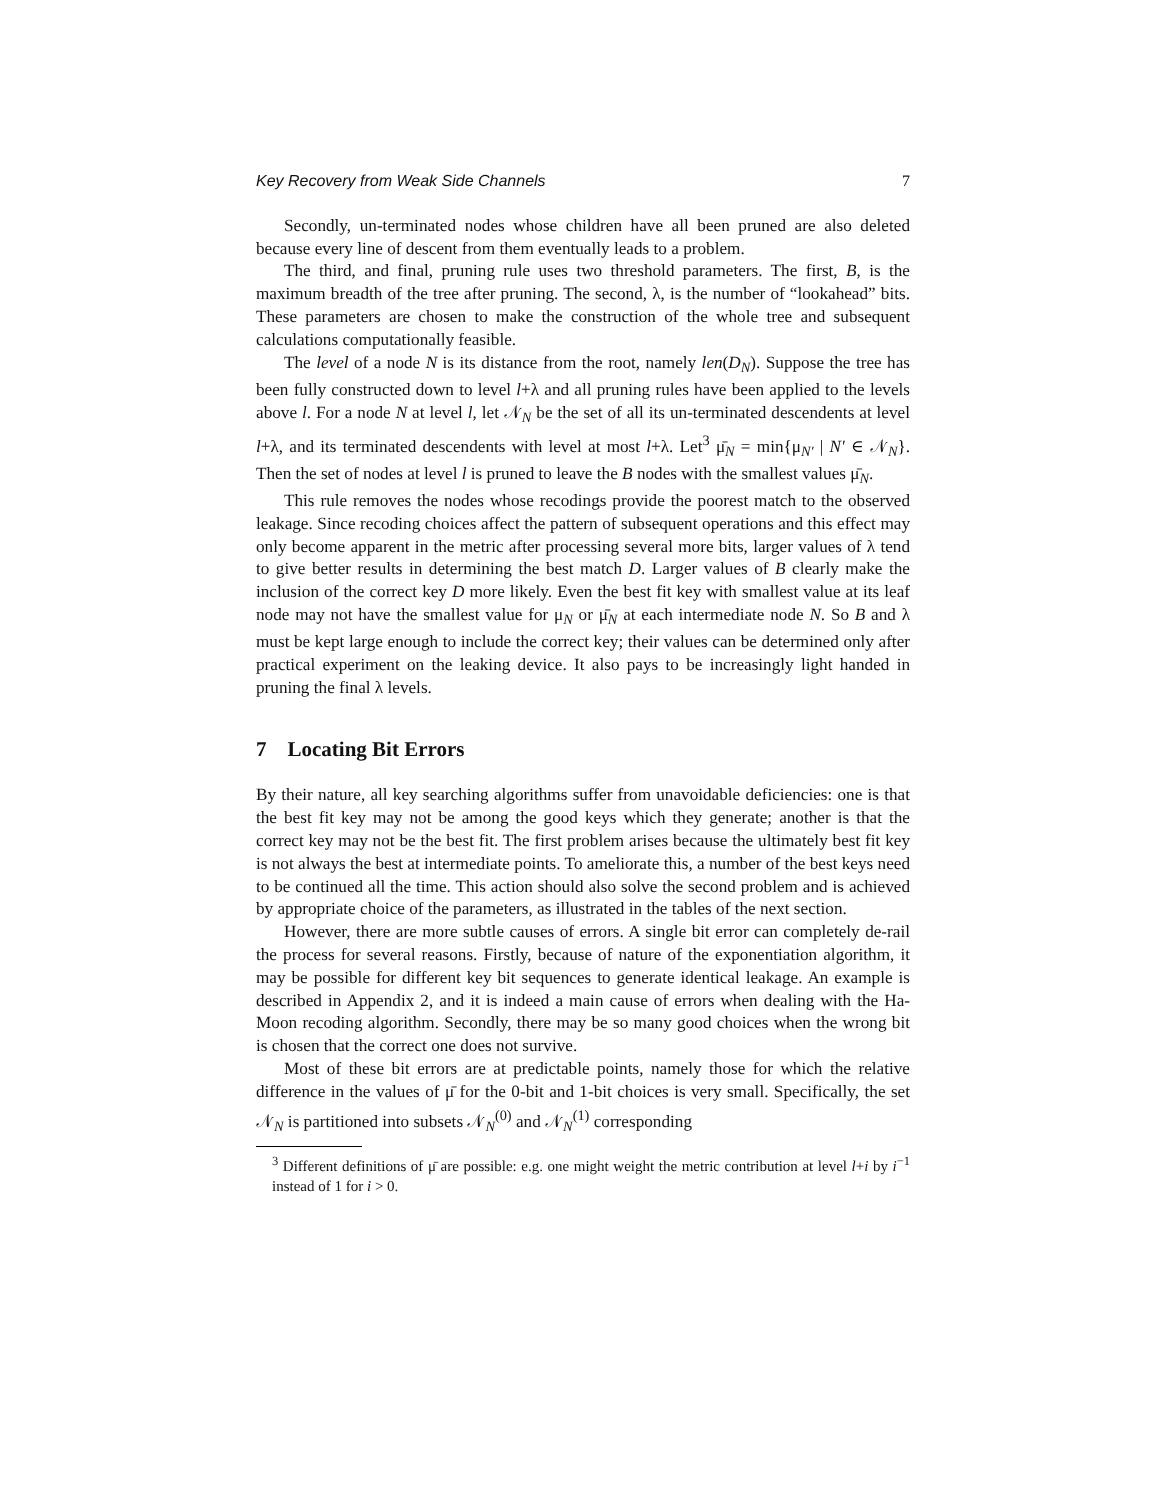Key Recovery from Weak Side Channels 7
Secondly, un-terminated nodes whose children have all been pruned are also deleted because every line of descent from them eventually leads to a problem.
The third, and final, pruning rule uses two threshold parameters. The first, B, is the maximum breadth of the tree after pruning. The second, λ, is the number of “lookahead” bits. These parameters are chosen to make the construction of the whole tree and subsequent calculations computationally feasible.
The level of a node N is its distance from the root, namely len(D<sub>N</sub>). Suppose the tree has been fully constructed down to level l+λ and all pruning rules have been applied to the levels above l. For a node N at level l, let 𝒩<sub>N</sub> be the set of all its un-terminated descendents at level l+λ, and its terminated descendents with level at most l+λ. Let<sup>3</sup> μ̄<sub>N</sub> = min{μ<sub>N′</sub> | N′ ∈ 𝒩<sub>N</sub>}. Then the set of nodes at level l is pruned to leave the B nodes with the smallest values μ̄<sub>N</sub>.
This rule removes the nodes whose recodings provide the poorest match to the observed leakage. Since recoding choices affect the pattern of subsequent operations and this effect may only become apparent in the metric after processing several more bits, larger values of λ tend to give better results in determining the best match D. Larger values of B clearly make the inclusion of the correct key D more likely. Even the best fit key with smallest value at its leaf node may not have the smallest value for μ<sub>N</sub> or μ̄<sub>N</sub> at each intermediate node N. So B and λ must be kept large enough to include the correct key; their values can be determined only after practical experiment on the leaking device. It also pays to be increasingly light handed in pruning the final λ levels.
7 Locating Bit Errors
By their nature, all key searching algorithms suffer from unavoidable deficiencies: one is that the best fit key may not be among the good keys which they generate; another is that the correct key may not be the best fit. The first problem arises because the ultimately best fit key is not always the best at intermediate points. To ameliorate this, a number of the best keys need to be continued all the time. This action should also solve the second problem and is achieved by appropriate choice of the parameters, as illustrated in the tables of the next section.
However, there are more subtle causes of errors. A single bit error can completely de-rail the process for several reasons. Firstly, because of nature of the exponentiation algorithm, it may be possible for different key bit sequences to generate identical leakage. An example is described in Appendix 2, and it is indeed a main cause of errors when dealing with the Ha-Moon recoding algorithm. Secondly, there may be so many good choices when the wrong bit is chosen that the correct one does not survive.
Most of these bit errors are at predictable points, namely those for which the relative difference in the values of μ̄ for the 0-bit and 1-bit choices is very small. Specifically, the set 𝒩<sub>N</sub> is partitioned into subsets 𝒩<sub>N</sub><sup>(0)</sup> and 𝒩<sub>N</sub><sup>(1)</sup> corresponding
<sup>3</sup> Different definitions of μ̄ are possible: e.g. one might weight the metric contribution at level l+i by i<sup>−1</sup> instead of 1 for i > 0.